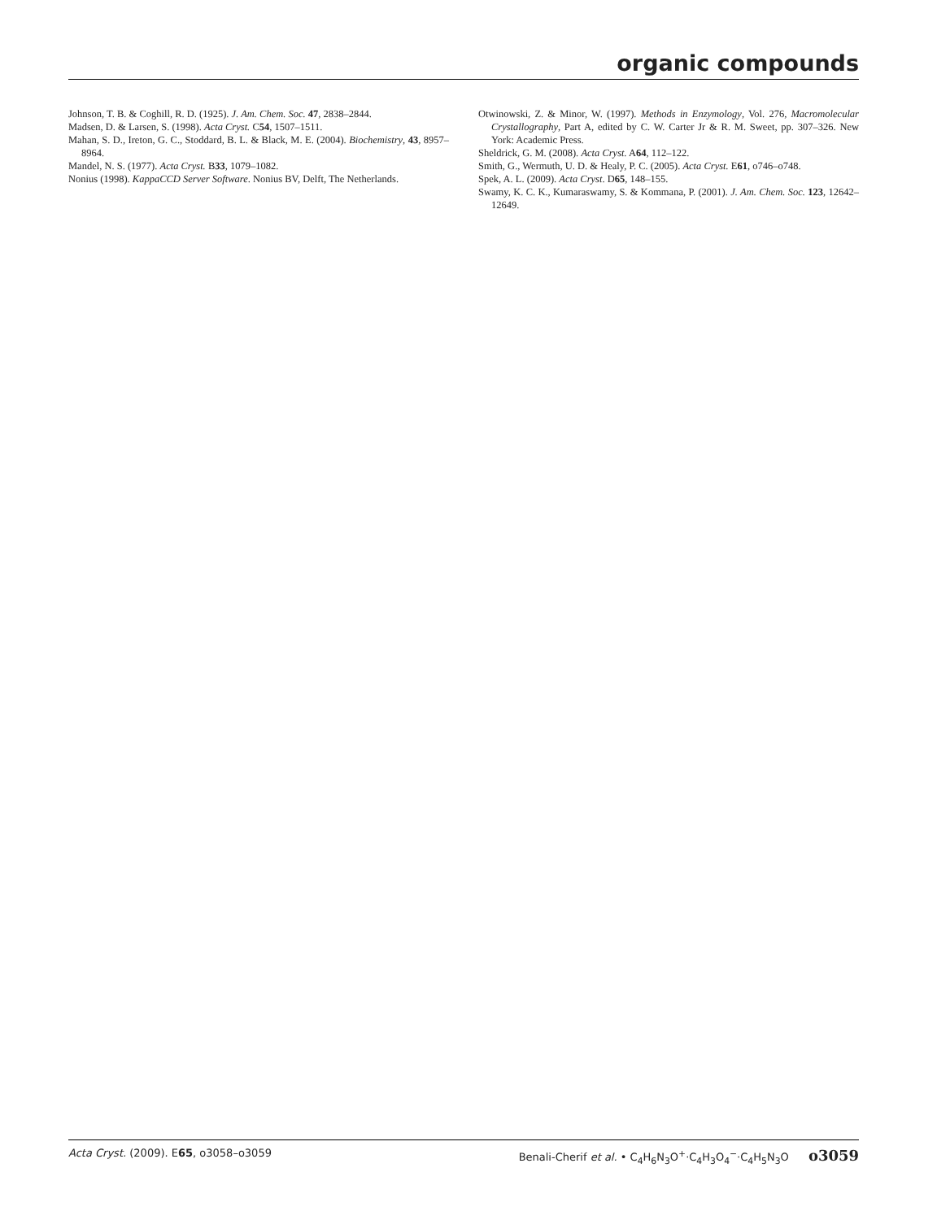organic compounds
Johnson, T. B. & Coghill, R. D. (1925). J. Am. Chem. Soc. 47, 2838–2844.
Madsen, D. & Larsen, S. (1998). Acta Cryst. C54, 1507–1511.
Mahan, S. D., Ireton, G. C., Stoddard, B. L. & Black, M. E. (2004). Biochemistry, 43, 8957–8964.
Mandel, N. S. (1977). Acta Cryst. B33, 1079–1082.
Nonius (1998). KappaCCD Server Software. Nonius BV, Delft, The Netherlands.
Otwinowski, Z. & Minor, W. (1997). Methods in Enzymology, Vol. 276, Macromolecular Crystallography, Part A, edited by C. W. Carter Jr & R. M. Sweet, pp. 307–326. New York: Academic Press.
Sheldrick, G. M. (2008). Acta Cryst. A64, 112–122.
Smith, G., Wermuth, U. D. & Healy, P. C. (2005). Acta Cryst. E61, o746–o748.
Spek, A. L. (2009). Acta Cryst. D65, 148–155.
Swamy, K. C. K., Kumaraswamy, S. & Kommana, P. (2001). J. Am. Chem. Soc. 123, 12642–12649.
Acta Cryst. (2009). E65, o3058–o3059 Benali-Cherif et al. • C<sub>4</sub>H<sub>6</sub>N<sub>3</sub>O<sup>+</sup>·C<sub>4</sub>H<sub>3</sub>O<sub>4</sub><sup>−</sup>·C<sub>4</sub>H<sub>5</sub>N<sub>3</sub>O o3059